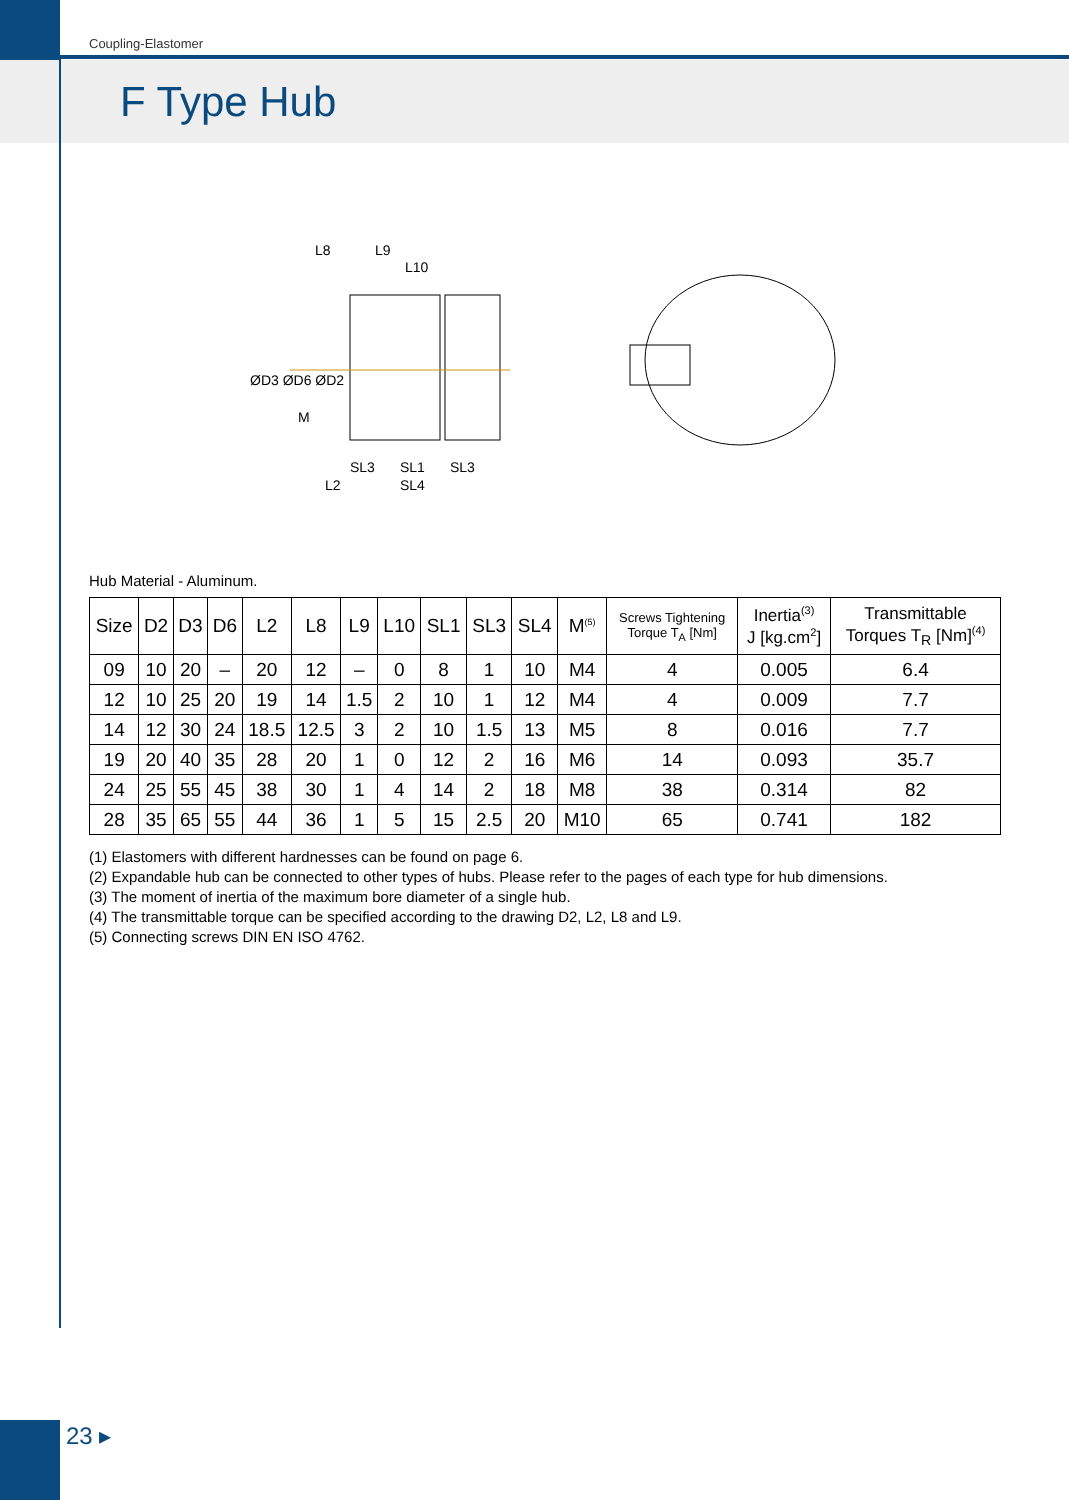Coupling-Elastomer
F Type Hub
L8
L9
L10
ØD3 ØD6 ØD2
M
SL3
SL1
SL3
L2
SL4
Hub Material - Aluminum.
| Size | D2 | D3 | D6 | L2 | L8 | L9 | L10 | SL1 | SL3 | SL4 | M<sup>(5)</sup> | Screws Tightening Torque T<sub>A</sub> [Nm] | Inertia<sup>(3)</sup> J [kg.cm<sup>2</sup>] | Transmittable Torques T<sub>R</sub> [Nm]<sup>(4)</sup> |
| --- | --- | --- | --- | --- | --- | --- | --- | --- | --- | --- | --- | --- | --- | --- |
| 09 | 10 | 20 | – | 20 | 12 | – | 0 | 8 | 1 | 10 | M4 | 4 | 0.005 | 6.4 |
| 12 | 10 | 25 | 20 | 19 | 14 | 1.5 | 2 | 10 | 1 | 12 | M4 | 4 | 0.009 | 7.7 |
| 14 | 12 | 30 | 24 | 18.5 | 12.5 | 3 | 2 | 10 | 1.5 | 13 | M5 | 8 | 0.016 | 7.7 |
| 19 | 20 | 40 | 35 | 28 | 20 | 1 | 0 | 12 | 2 | 16 | M6 | 14 | 0.093 | 35.7 |
| 24 | 25 | 55 | 45 | 38 | 30 | 1 | 4 | 14 | 2 | 18 | M8 | 38 | 0.314 | 82 |
| 28 | 35 | 65 | 55 | 44 | 36 | 1 | 5 | 15 | 2.5 | 20 | M10 | 65 | 0.741 | 182 |
(1) Elastomers with different hardnesses can be found on page 6.
(2) Expandable hub can be connected to other types of hubs. Please refer to the pages of each type for hub dimensions.
(3) The moment of inertia of the maximum bore diameter of a single hub.
(4) The transmittable torque can be specified according to the drawing D2, L2, L8 and L9.
(5) Connecting screws DIN EN ISO 4762.
23 ▸